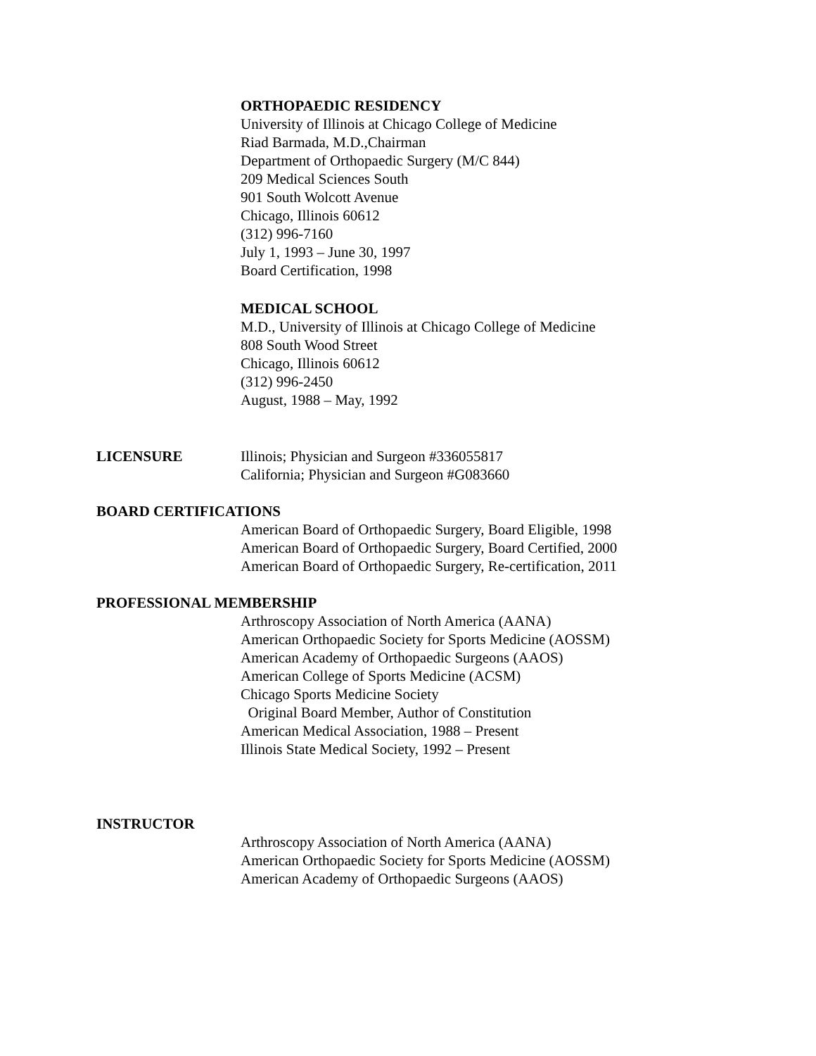ORTHOPAEDIC RESIDENCY
University of Illinois at Chicago College of Medicine
Riad Barmada, M.D.,Chairman
Department of Orthopaedic Surgery (M/C 844)
209 Medical Sciences South
901 South Wolcott Avenue
Chicago, Illinois 60612
(312) 996-7160
July 1, 1993 – June 30, 1997
Board Certification, 1998
MEDICAL SCHOOL
M.D., University of Illinois at Chicago College of Medicine
808 South Wood Street
Chicago, Illinois 60612
(312) 996-2450
August, 1988 – May, 1992
LICENSURE Illinois; Physician and Surgeon #336055817
California; Physician and Surgeon #G083660
BOARD CERTIFICATIONS
American Board of Orthopaedic Surgery, Board Eligible, 1998
American Board of Orthopaedic Surgery, Board Certified, 2000
American Board of Orthopaedic Surgery, Re-certification, 2011
PROFESSIONAL MEMBERSHIP
Arthroscopy Association of North America (AANA)
American Orthopaedic Society for Sports Medicine (AOSSM)
American Academy of Orthopaedic Surgeons (AAOS)
American College of Sports Medicine (ACSM)
Chicago Sports Medicine Society
Original Board Member, Author of Constitution
American Medical Association, 1988 – Present
Illinois State Medical Society, 1992 – Present
INSTRUCTOR
Arthroscopy Association of North America (AANA)
American Orthopaedic Society for Sports Medicine (AOSSM)
American Academy of Orthopaedic Surgeons (AAOS)